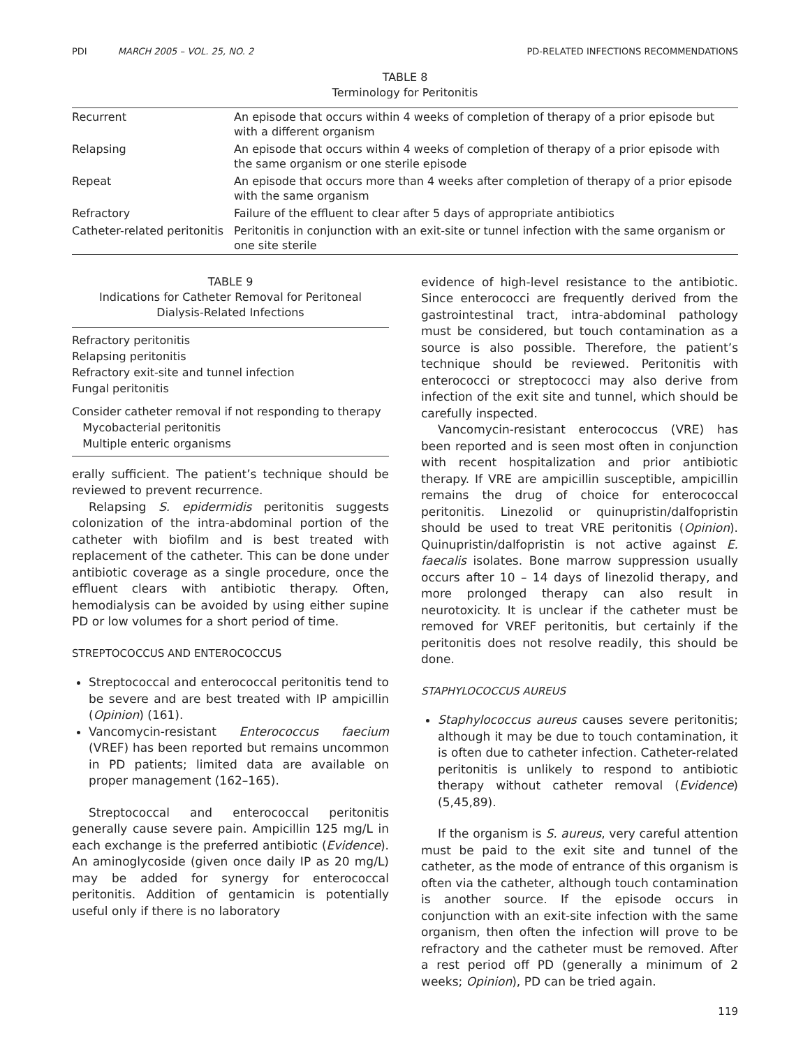PDI MARCH 2005 – VOL. 25, NO. 2 PD-RELATED INFECTIONS RECOMMENDATIONS
TABLE 8
Terminology for Peritonitis
| Recurrent | An episode that occurs within 4 weeks of completion of therapy of a prior episode but with a different organism |
| Relapsing | An episode that occurs within 4 weeks of completion of therapy of a prior episode with the same organism or one sterile episode |
| Repeat | An episode that occurs more than 4 weeks after completion of therapy of a prior episode with the same organism |
| Refractory | Failure of the effluent to clear after 5 days of appropriate antibiotics |
| Catheter-related peritonitis | Peritonitis in conjunction with an exit-site or tunnel infection with the same organism or one site sterile |
TABLE 9
Indications for Catheter Removal for Peritoneal
Dialysis-Related Infections
Refractory peritonitis
Relapsing peritonitis
Refractory exit-site and tunnel infection
Fungal peritonitis
Consider catheter removal if not responding to therapy
Mycobacterial peritonitis
Multiple enteric organisms
erally sufficient. The patient’s technique should be reviewed to prevent recurrence.
Relapsing S. epidermidis peritonitis suggests colonization of the intra-abdominal portion of the catheter with biofilm and is best treated with replacement of the catheter. This can be done under antibiotic coverage as a single procedure, once the effluent clears with antibiotic therapy. Often, hemodialysis can be avoided by using either supine PD or low volumes for a short period of time.
STREPTOCOCCUS AND ENTEROCOCCUS
Streptococcal and enterococcal peritonitis tend to be severe and are best treated with IP ampicillin (Opinion) (161).
Vancomycin-resistant Enterococcus faecium (VREF) has been reported but remains uncommon in PD patients; limited data are available on proper management (162–165).
Streptococcal and enterococcal peritonitis generally cause severe pain. Ampicillin 125 mg/L in each exchange is the preferred antibiotic (Evidence). An aminoglycoside (given once daily IP as 20 mg/L) may be added for synergy for enterococcal peritonitis. Addition of gentamicin is potentially useful only if there is no laboratory
evidence of high-level resistance to the antibiotic. Since enterococci are frequently derived from the gastrointestinal tract, intra-abdominal pathology must be considered, but touch contamination as a source is also possible. Therefore, the patient’s technique should be reviewed. Peritonitis with enterococci or streptococci may also derive from infection of the exit site and tunnel, which should be carefully inspected.
Vancomycin-resistant enterococcus (VRE) has been reported and is seen most often in conjunction with recent hospitalization and prior antibiotic therapy. If VRE are ampicillin susceptible, ampicillin remains the drug of choice for enterococcal peritonitis. Linezolid or quinupristin/dalfopristin should be used to treat VRE peritonitis (Opinion). Quinupristin/dalfopristin is not active against E. faecalis isolates. Bone marrow suppression usually occurs after 10 – 14 days of linezolid therapy, and more prolonged therapy can also result in neurotoxicity. It is unclear if the catheter must be removed for VREF peritonitis, but certainly if the peritonitis does not resolve readily, this should be done.
STAPHYLOCOCCUS AUREUS
Staphylococcus aureus causes severe peritonitis; although it may be due to touch contamination, it is often due to catheter infection. Catheter-related peritonitis is unlikely to respond to antibiotic therapy without catheter removal (Evidence) (5,45,89).
If the organism is S. aureus, very careful attention must be paid to the exit site and tunnel of the catheter, as the mode of entrance of this organism is often via the catheter, although touch contamination is another source. If the episode occurs in conjunction with an exit-site infection with the same organism, then often the infection will prove to be refractory and the catheter must be removed. After a rest period off PD (generally a minimum of 2 weeks; Opinion), PD can be tried again.
119